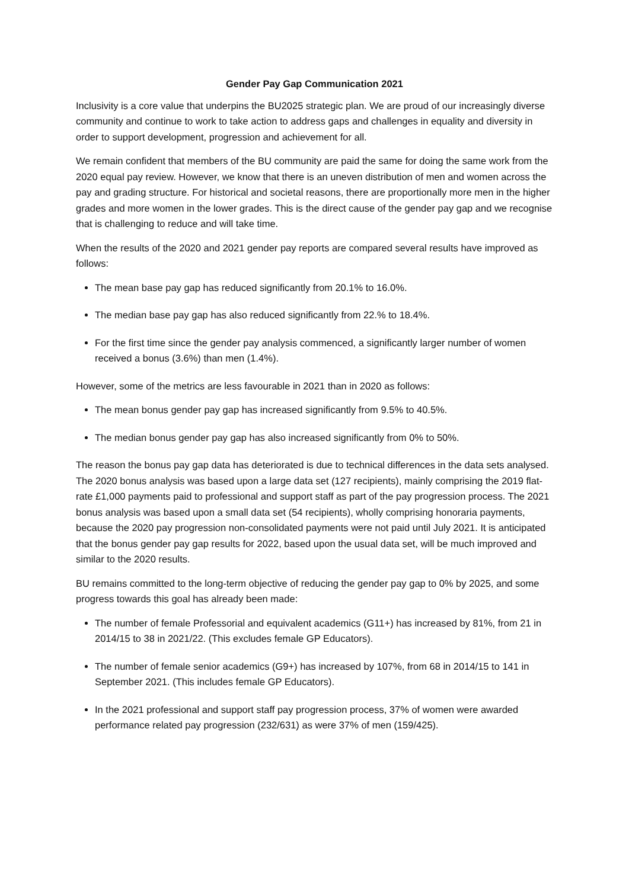Gender Pay Gap Communication 2021
Inclusivity is a core value that underpins the BU2025 strategic plan. We are proud of our increasingly diverse community and continue to work to take action to address gaps and challenges in equality and diversity in order to support development, progression and achievement for all.
We remain confident that members of the BU community are paid the same for doing the same work from the 2020 equal pay review. However, we know that there is an uneven distribution of men and women across the pay and grading structure. For historical and societal reasons, there are proportionally more men in the higher grades and more women in the lower grades. This is the direct cause of the gender pay gap and we recognise that is challenging to reduce and will take time.
When the results of the 2020 and 2021 gender pay reports are compared several results have improved as follows:
The mean base pay gap has reduced significantly from 20.1% to 16.0%.
The median base pay gap has also reduced significantly from 22.% to 18.4%.
For the first time since the gender pay analysis commenced, a significantly larger number of women received a bonus (3.6%) than men (1.4%).
However, some of the metrics are less favourable in 2021 than in 2020 as follows:
The mean bonus gender pay gap has increased significantly from 9.5% to 40.5%.
The median bonus gender pay gap has also increased significantly from 0% to 50%.
The reason the bonus pay gap data has deteriorated is due to technical differences in the data sets analysed. The 2020 bonus analysis was based upon a large data set (127 recipients), mainly comprising the 2019 flat-rate £1,000 payments paid to professional and support staff as part of the pay progression process. The 2021 bonus analysis was based upon a small data set (54 recipients), wholly comprising honoraria payments, because the 2020 pay progression non-consolidated payments were not paid until July 2021. It is anticipated that the bonus gender pay gap results for 2022, based upon the usual data set, will be much improved and similar to the 2020 results.
BU remains committed to the long-term objective of reducing the gender pay gap to 0% by 2025, and some progress towards this goal has already been made:
The number of female Professorial and equivalent academics (G11+) has increased by 81%, from 21 in 2014/15 to 38 in 2021/22. (This excludes female GP Educators).
The number of female senior academics (G9+) has increased by 107%, from 68 in 2014/15 to 141 in September 2021. (This includes female GP Educators).
In the 2021 professional and support staff pay progression process, 37% of women were awarded performance related pay progression (232/631) as were 37% of men (159/425).